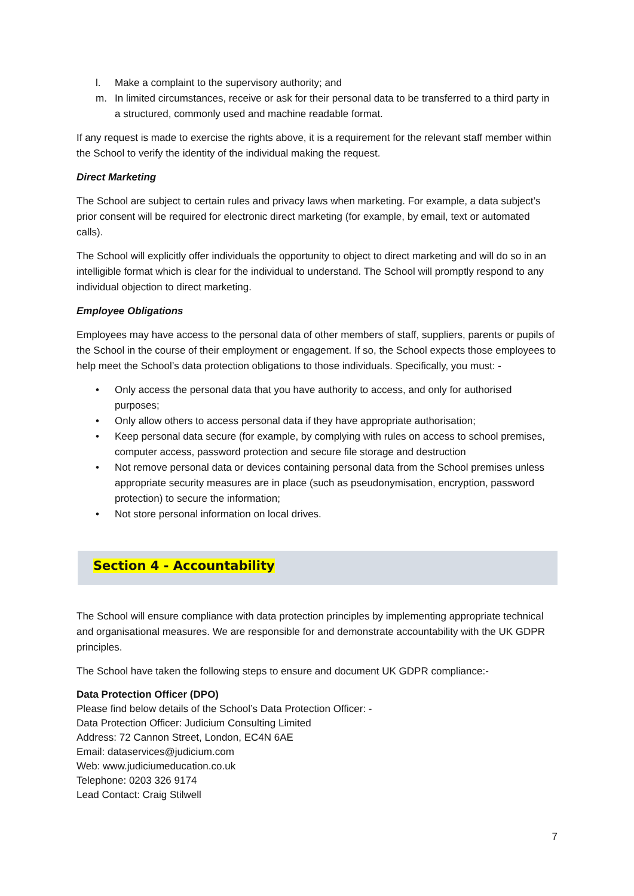l. Make a complaint to the supervisory authority; and
m. In limited circumstances, receive or ask for their personal data to be transferred to a third party in a structured, commonly used and machine readable format.
If any request is made to exercise the rights above, it is a requirement for the relevant staff member within the School to verify the identity of the individual making the request.
Direct Marketing
The School are subject to certain rules and privacy laws when marketing. For example, a data subject’s prior consent will be required for electronic direct marketing (for example, by email, text or automated calls).
The School will explicitly offer individuals the opportunity to object to direct marketing and will do so in an intelligible format which is clear for the individual to understand. The School will promptly respond to any individual objection to direct marketing.
Employee Obligations
Employees may have access to the personal data of other members of staff, suppliers, parents or pupils of the School in the course of their employment or engagement. If so, the School expects those employees to help meet the School’s data protection obligations to those individuals. Specifically, you must: -
• Only access the personal data that you have authority to access, and only for authorised purposes;
• Only allow others to access personal data if they have appropriate authorisation;
• Keep personal data secure (for example, by complying with rules on access to school premises, computer access, password protection and secure file storage and destruction
• Not remove personal data or devices containing personal data from the School premises unless appropriate security measures are in place (such as pseudonymisation, encryption, password protection) to secure the information;
• Not store personal information on local drives.
Section 4 - Accountability
The School will ensure compliance with data protection principles by implementing appropriate technical and organisational measures. We are responsible for and demonstrate accountability with the UK GDPR principles.
The School have taken the following steps to ensure and document UK GDPR compliance:-
Data Protection Officer (DPO)
Please find below details of the School’s Data Protection Officer: -
Data Protection Officer: Judicium Consulting Limited
Address: 72 Cannon Street, London, EC4N 6AE
Email: dataservices@judicium.com
Web: www.judiciumeducation.co.uk
Telephone: 0203 326 9174
Lead Contact: Craig Stilwell
7